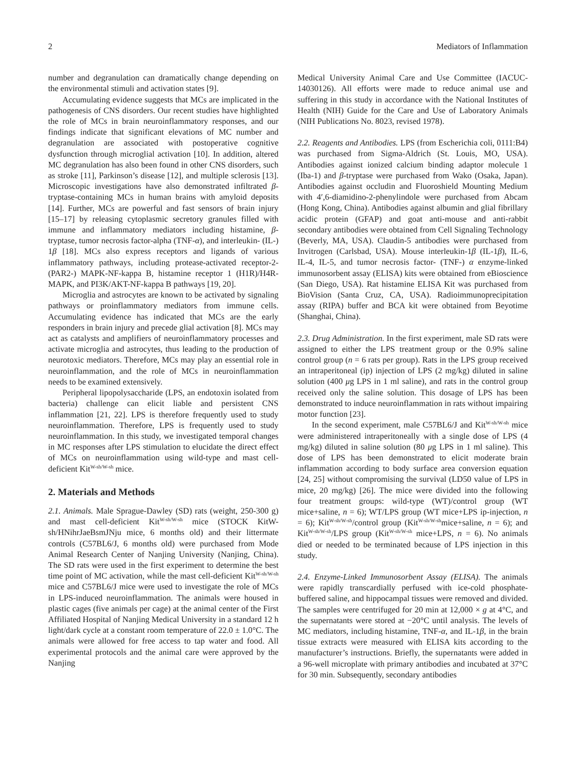2 Mediators of Inflammation
number and degranulation can dramatically change depending on the environmental stimuli and activation states [9].
Accumulating evidence suggests that MCs are implicated in the pathogenesis of CNS disorders. Our recent studies have highlighted the role of MCs in brain neuroinflammatory responses, and our findings indicate that significant elevations of MC number and degranulation are associated with postoperative cognitive dysfunction through microglial activation [10]. In addition, altered MC degranulation has also been found in other CNS disorders, such as stroke [11], Parkinson’s disease [12], and multiple sclerosis [13]. Microscopic investigations have also demonstrated infiltrated β-tryptase-containing MCs in human brains with amyloid deposits [14]. Further, MCs are powerful and fast sensors of brain injury [15–17] by releasing cytoplasmic secretory granules filled with immune and inflammatory mediators including histamine, β-tryptase, tumor necrosis factor-alpha (TNF-α), and interleukin- (IL-) 1β [18]. MCs also express receptors and ligands of various inflammatory pathways, including protease-activated receptor-2- (PAR2-) MAPK-NF-kappa B, histamine receptor 1 (H1R)/H4R-MAPK, and PI3K/AKT-NF-kappa B pathways [19, 20].
Microglia and astrocytes are known to be activated by signaling pathways or proinflammatory mediators from immune cells. Accumulating evidence has indicated that MCs are the early responders in brain injury and precede glial activation [8]. MCs may act as catalysts and amplifiers of neuroinflammatory processes and activate microglia and astrocytes, thus leading to the production of neurotoxic mediators. Therefore, MCs may play an essential role in neuroinflammation, and the role of MCs in neuroinflammation needs to be examined extensively.
Peripheral lipopolysaccharide (LPS, an endotoxin isolated from bacteria) challenge can elicit liable and persistent CNS inflammation [21, 22]. LPS is therefore frequently used to study neuroinflammation. Therefore, LPS is frequently used to study neuroinflammation. In this study, we investigated temporal changes in MC responses after LPS stimulation to elucidate the direct effect of MCs on neuroinflammation using wild-type and mast cell-deficient Kit<sup>W-sh/W-sh</sup> mice.
2. Materials and Methods
2.1. Animals. Male Sprague-Dawley (SD) rats (weight, 250-300 g) and mast cell-deficient Kit<sup>W-sh/W-sh</sup> mice (STOCK KitW-sh/HNihrJaeBsmJNju mice, 6 months old) and their littermate controls (C57BL6/J, 6 months old) were purchased from Mode Animal Research Center of Nanjing University (Nanjing, China). The SD rats were used in the first experiment to determine the best time point of MC activation, while the mast cell-deficient Kit<sup>W-sh/W-sh</sup> mice and C57BL6/J mice were used to investigate the role of MCs in LPS-induced neuroinflammation. The animals were housed in plastic cages (five animals per cage) at the animal center of the First Affiliated Hospital of Nanjing Medical University in a standard 12 h light/dark cycle at a constant room temperature of 22.0 ± 1.0°C. The animals were allowed for free access to tap water and food. All experimental protocols and the animal care were approved by the Nanjing
Medical University Animal Care and Use Committee (IACUC-14030126). All efforts were made to reduce animal use and suffering in this study in accordance with the National Institutes of Health (NIH) Guide for the Care and Use of Laboratory Animals (NIH Publications No. 8023, revised 1978).
2.2. Reagents and Antibodies. LPS (from Escherichia coli, 0111:B4) was purchased from Sigma-Aldrich (St. Louis, MO, USA). Antibodies against ionized calcium binding adaptor molecule 1 (Iba-1) and β-tryptase were purchased from Wako (Osaka, Japan). Antibodies against occludin and Fluoroshield Mounting Medium with 4′,6-diamidino-2-phenylindole were purchased from Abcam (Hong Kong, China). Antibodies against albumin and glial fibrillary acidic protein (GFAP) and goat anti-mouse and anti-rabbit secondary antibodies were obtained from Cell Signaling Technology (Beverly, MA, USA). Claudin-5 antibodies were purchased from Invitrogen (Carlsbad, USA). Mouse interleukin-1β (IL-1β), IL-6, IL-4, IL-5, and tumor necrosis factor- (TNF-) α enzyme-linked immunosorbent assay (ELISA) kits were obtained from eBioscience (San Diego, USA). Rat histamine ELISA Kit was purchased from BioVision (Santa Cruz, CA, USA). Radioimmunoprecipitation assay (RIPA) buffer and BCA kit were obtained from Beyotime (Shanghai, China).
2.3. Drug Administration. In the first experiment, male SD rats were assigned to either the LPS treatment group or the 0.9% saline control group (n = 6 rats per group). Rats in the LPS group received an intraperitoneal (ip) injection of LPS (2 mg/kg) diluted in saline solution (400 μg LPS in 1 ml saline), and rats in the control group received only the saline solution. This dosage of LPS has been demonstrated to induce neuroinflammation in rats without impairing motor function [23].
In the second experiment, male C57BL6/J and Kit<sup>W-sh/W-sh</sup> mice were administered intraperitoneally with a single dose of LPS (4 mg/kg) diluted in saline solution (80 μg LPS in 1 ml saline). This dose of LPS has been demonstrated to elicit moderate brain inflammation according to body surface area conversion equation [24, 25] without compromising the survival (LD50 value of LPS in mice, 20 mg/kg) [26]. The mice were divided into the following four treatment groups: wild-type (WT)/control group (WT mice+saline, n = 6); WT/LPS group (WT mice+LPS ip-injection, n = 6); Kit<sup>W-sh/W-sh</sup>/control group (Kit<sup>W-sh/W-sh</sup>mice+saline, n = 6); and Kit<sup>W-sh/W-sh</sup>/LPS group (Kit<sup>W-sh/W-sh</sup> mice+LPS, n = 6). No animals died or needed to be terminated because of LPS injection in this study.
2.4. Enzyme-Linked Immunosorbent Assay (ELISA). The animals were rapidly transcardially perfused with ice-cold phosphate-buffered saline, and hippocampal tissues were removed and divided. The samples were centrifuged for 20 min at 12,000 × g at 4°C, and the supernatants were stored at −20°C until analysis. The levels of MC mediators, including histamine, TNF-α, and IL-1β, in the brain tissue extracts were measured with ELISA kits according to the manufacturer’s instructions. Briefly, the supernatants were added in a 96-well microplate with primary antibodies and incubated at 37°C for 30 min. Subsequently, secondary antibodies